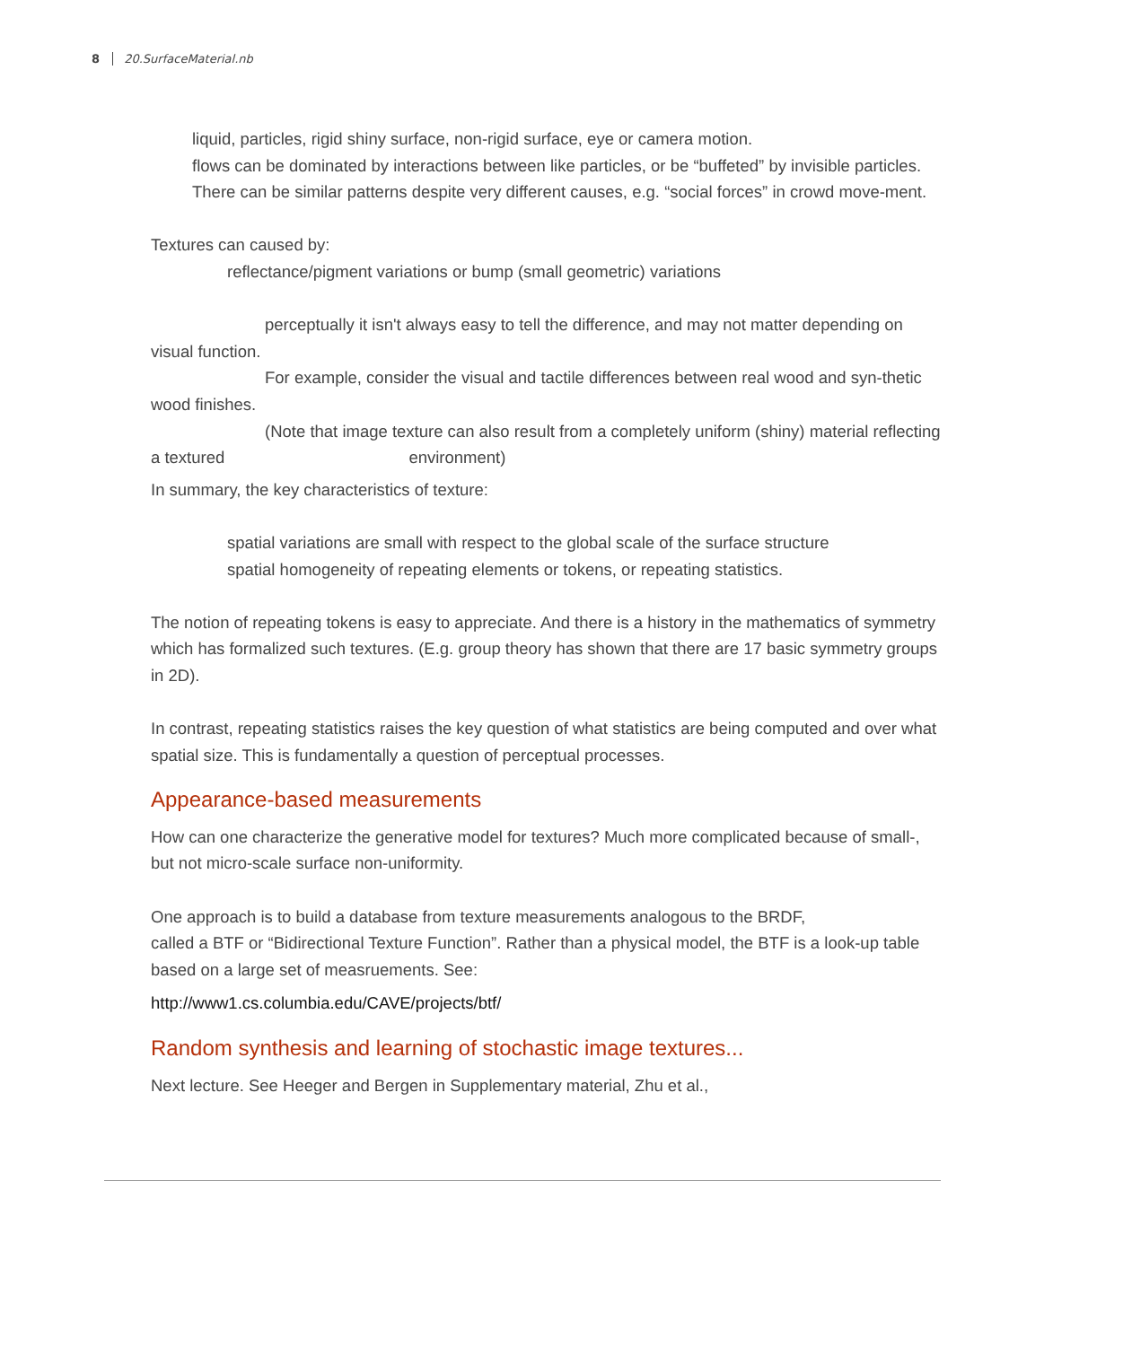8 20.SurfaceMaterial.nb
liquid, particles, rigid shiny surface, non-rigid surface, eye or camera motion.
flows can be dominated by interactions between like particles, or be “buffeted” by invisible particles.
There can be similar patterns despite very different causes, e.g. “social forces” in crowd move-ment.
Textures can caused by:
reflectance/pigment variations or bump (small geometric) variations
perceptually it isn't always easy to tell the difference, and may not matter depending on visual function.
For example, consider the visual and tactile differences between real wood and syn-thetic wood finishes.
(Note that image texture can also result from a completely uniform (shiny) material reflecting a textured environment)
In summary, the key characteristics of texture:
spatial variations are small with respect to the global scale of the surface structure
spatial homogeneity of repeating elements or tokens, or repeating statistics.
The notion of repeating tokens is easy to appreciate. And there is a history in the mathematics of symmetry which has formalized such textures. (E.g. group theory has shown that there are 17 basic symmetry groups in 2D).
In contrast, repeating statistics raises the key question of what statistics are being computed and over what spatial size. This is fundamentally a question of perceptual processes.
Appearance-based measurements
How can one characterize the generative model for textures? Much more complicated because of small-, but not micro-scale surface non-uniformity.
One approach is to build a database from texture measurements analogous to the BRDF,
called a BTF or “Bidirectional Texture Function”. Rather than a physical model, the BTF is a look-up table based on a large set of measruements. See:
http://www1.cs.columbia.edu/CAVE/projects/btf/
Random synthesis and learning of stochastic image textures...
Next lecture. See Heeger and Bergen in Supplementary material, Zhu et al.,